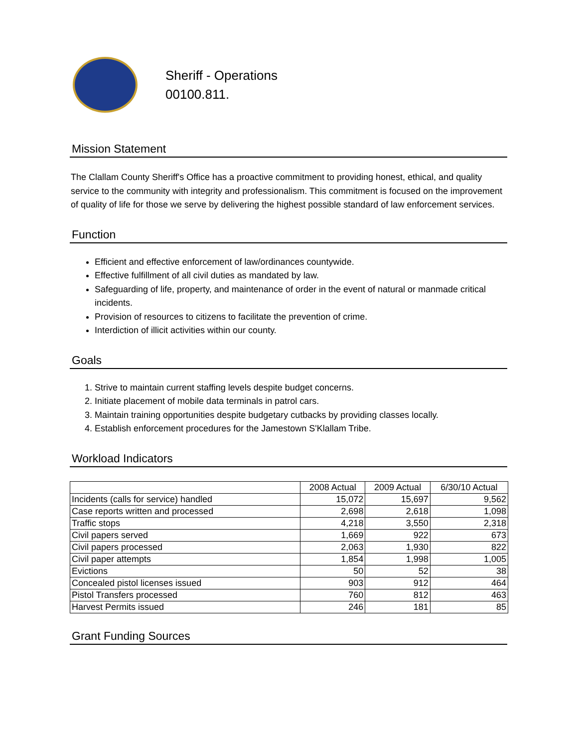Sheriff - Operations
00100.811.
Mission Statement
The Clallam County Sheriff's Office has a proactive commitment to providing honest, ethical, and quality service to the community with integrity and professionalism. This commitment is focused on the improvement of quality of life for those we serve by delivering the highest possible standard of law enforcement services.
Function
Efficient and effective enforcement of law/ordinances countywide.
Effective fulfillment of all civil duties as mandated by law.
Safeguarding of life, property, and maintenance of order in the event of natural or manmade critical incidents.
Provision of resources to citizens to facilitate the prevention of crime.
Interdiction of illicit activities within our county.
Goals
1. Strive to maintain current staffing levels despite budget concerns.
2. Initiate placement of mobile data terminals in patrol cars.
3. Maintain training opportunities despite budgetary cutbacks by providing classes locally.
4. Establish enforcement procedures for the Jamestown S'Klallam Tribe.
Workload Indicators
| | 2008 Actual | 2009 Actual | 6/30/10 Actual |
| --- | --- | --- | --- |
| Incidents (calls for service) handled | 15,072 | 15,697 | 9,562 |
| Case reports written and processed | 2,698 | 2,618 | 1,098 |
| Traffic stops | 4,218 | 3,550 | 2,318 |
| Civil papers served | 1,669 | 922 | 673 |
| Civil papers processed | 2,063 | 1,930 | 822 |
| Civil paper attempts | 1,854 | 1,998 | 1,005 |
| Evictions | 50 | 52 | 38 |
| Concealed pistol licenses issued | 903 | 912 | 464 |
| Pistol Transfers processed | 760 | 812 | 463 |
| Harvest Permits issued | 246 | 181 | 85 |
Grant Funding Sources